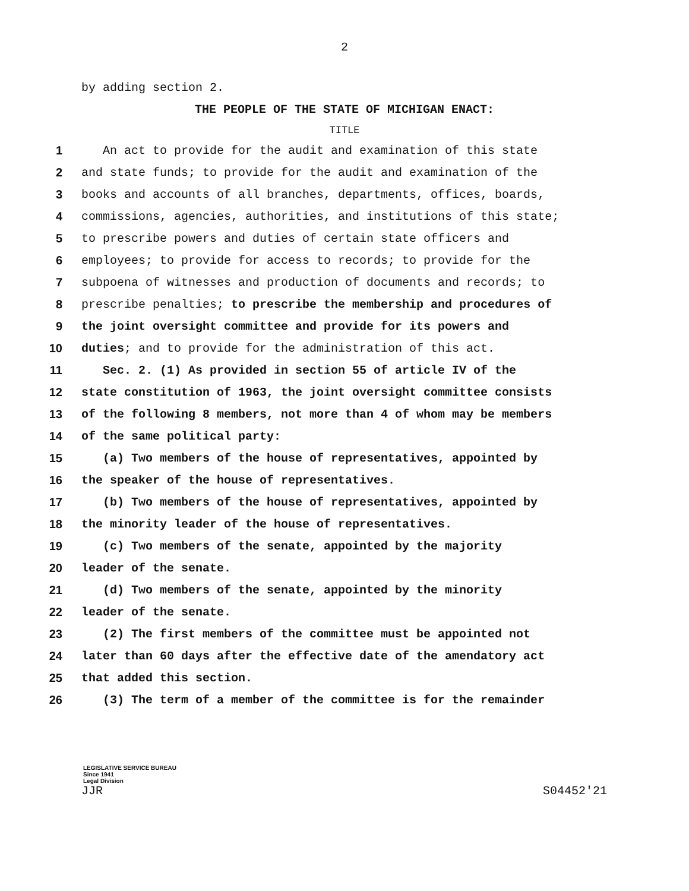2
by adding section 2.
THE PEOPLE OF THE STATE OF MICHIGAN ENACT:
TITLE
1 An act to provide for the audit and examination of this state
2 and state funds; to provide for the audit and examination of the
3 books and accounts of all branches, departments, offices, boards,
4 commissions, agencies, authorities, and institutions of this state;
5 to prescribe powers and duties of certain state officers and
6 employees; to provide for access to records; to provide for the
7 subpoena of witnesses and production of documents and records; to
8 prescribe penalties; to prescribe the membership and procedures of
9 the joint oversight committee and provide for its powers and
10 duties; and to provide for the administration of this act.
11 Sec. 2. (1) As provided in section 55 of article IV of the
12 state constitution of 1963, the joint oversight committee consists
13 of the following 8 members, not more than 4 of whom may be members
14 of the same political party:
15 (a) Two members of the house of representatives, appointed by
16 the speaker of the house of representatives.
17 (b) Two members of the house of representatives, appointed by
18 the minority leader of the house of representatives.
19 (c) Two members of the senate, appointed by the majority
20 leader of the senate.
21 (d) Two members of the senate, appointed by the minority
22 leader of the senate.
23 (2) The first members of the committee must be appointed not
24 later than 60 days after the effective date of the amendatory act
25 that added this section.
26 (3) The term of a member of the committee is for the remainder
LEGISLATIVE SERVICE BUREAU
Since 1941
Legal Division
JJR S04452'21